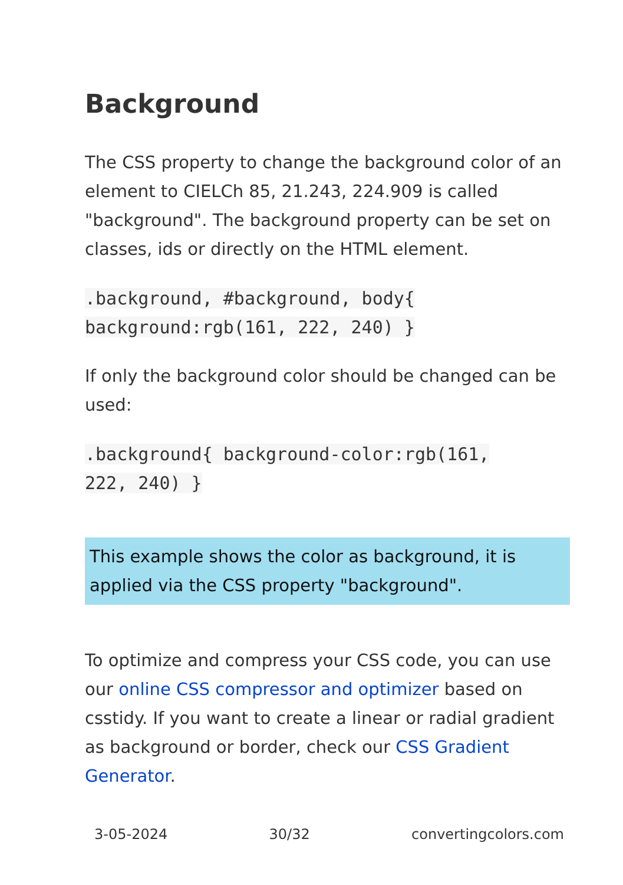Background
The CSS property to change the background color of an element to CIELCh 85, 21.243, 224.909 is called "background". The background property can be set on classes, ids or directly on the HTML element.
.background, #background, body{
background:rgb(161, 222, 240) }
If only the background color should be changed can be used:
.background{ background-color:rgb(161,
222, 240) }
This example shows the color as background, it is applied via the CSS property "background".
To optimize and compress your CSS code, you can use our online CSS compressor and optimizer based on csstidy. If you want to create a linear or radial gradient as background or border, check our CSS Gradient Generator.
3-05-2024 30/32 convertingcolors.com